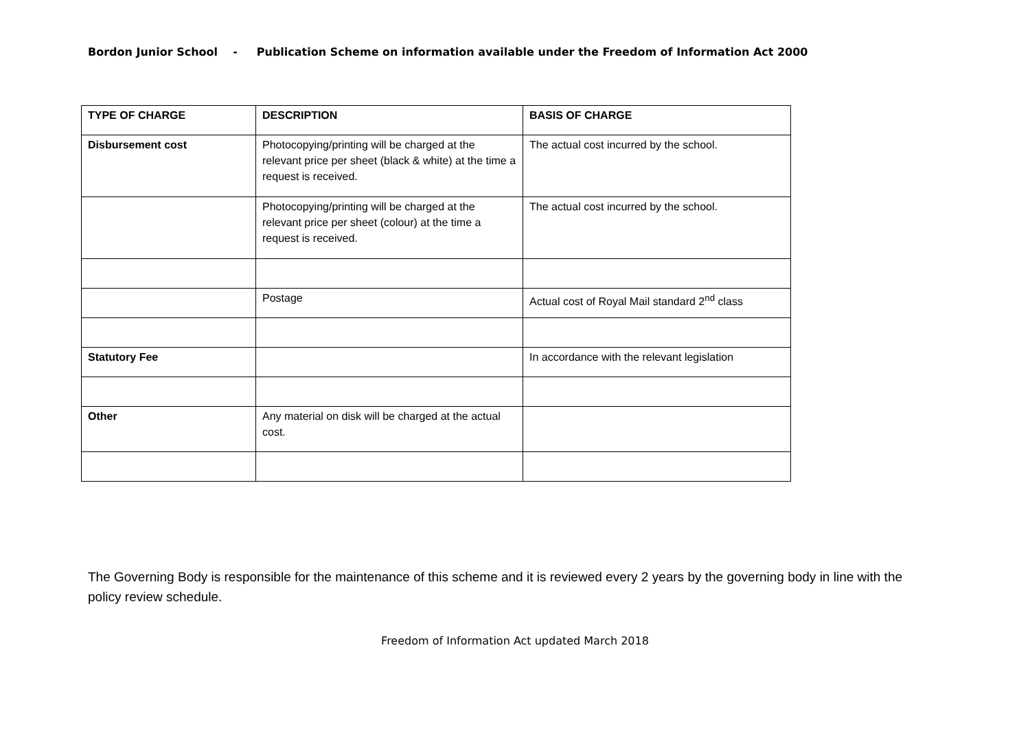Bordon Junior School - Publication Scheme on information available under the Freedom of Information Act 2000
| TYPE OF CHARGE | DESCRIPTION | BASIS OF CHARGE |
| --- | --- | --- |
| Disbursement cost | Photocopying/printing will be charged at the relevant price per sheet (black & white) at the time a request is received. | The actual cost incurred by the school. |
| | Photocopying/printing will be charged at the relevant price per sheet (colour) at the time a request is received. | The actual cost incurred by the school. |
| | Postage | Actual cost of Royal Mail standard 2<sup>nd</sup> class |
| Statutory Fee | | In accordance with the relevant legislation |
| Other | Any material on disk will be charged at the actual cost. | |
The Governing Body is responsible for the maintenance of this scheme and it is reviewed every 2 years by the governing body in line with the policy review schedule.
Freedom of Information Act updated March 2018